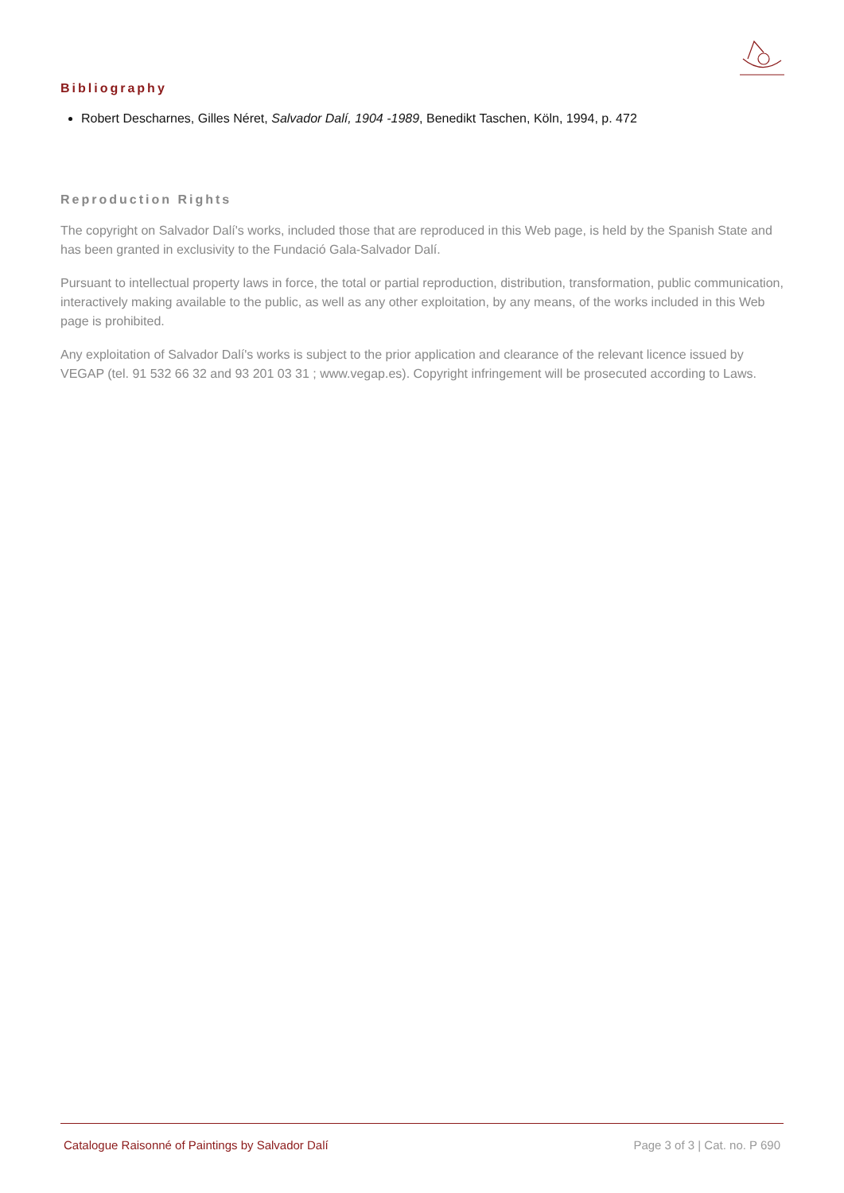Bibliography
Robert Descharnes, Gilles Néret, Salvador Dalí, 1904 -1989, Benedikt Taschen, Köln, 1994, p. 472
Reproduction Rights
The copyright on Salvador Dalí's works, included those that are reproduced in this Web page, is held by the Spanish State and has been granted in exclusivity to the Fundació Gala-Salvador Dalí.
Pursuant to intellectual property laws in force, the total or partial reproduction, distribution, transformation, public communication, interactively making available to the public, as well as any other exploitation, by any means, of the works included in this Web page is prohibited.
Any exploitation of Salvador Dalí's works is subject to the prior application and clearance of the relevant licence issued by VEGAP (tel. 91 532 66 32 and 93 201 03 31 ; www.vegap.es). Copyright infringement will be prosecuted according to Laws.
Catalogue Raisonné of Paintings by Salvador Dalí Page 3 of 3 | Cat. no. P 690